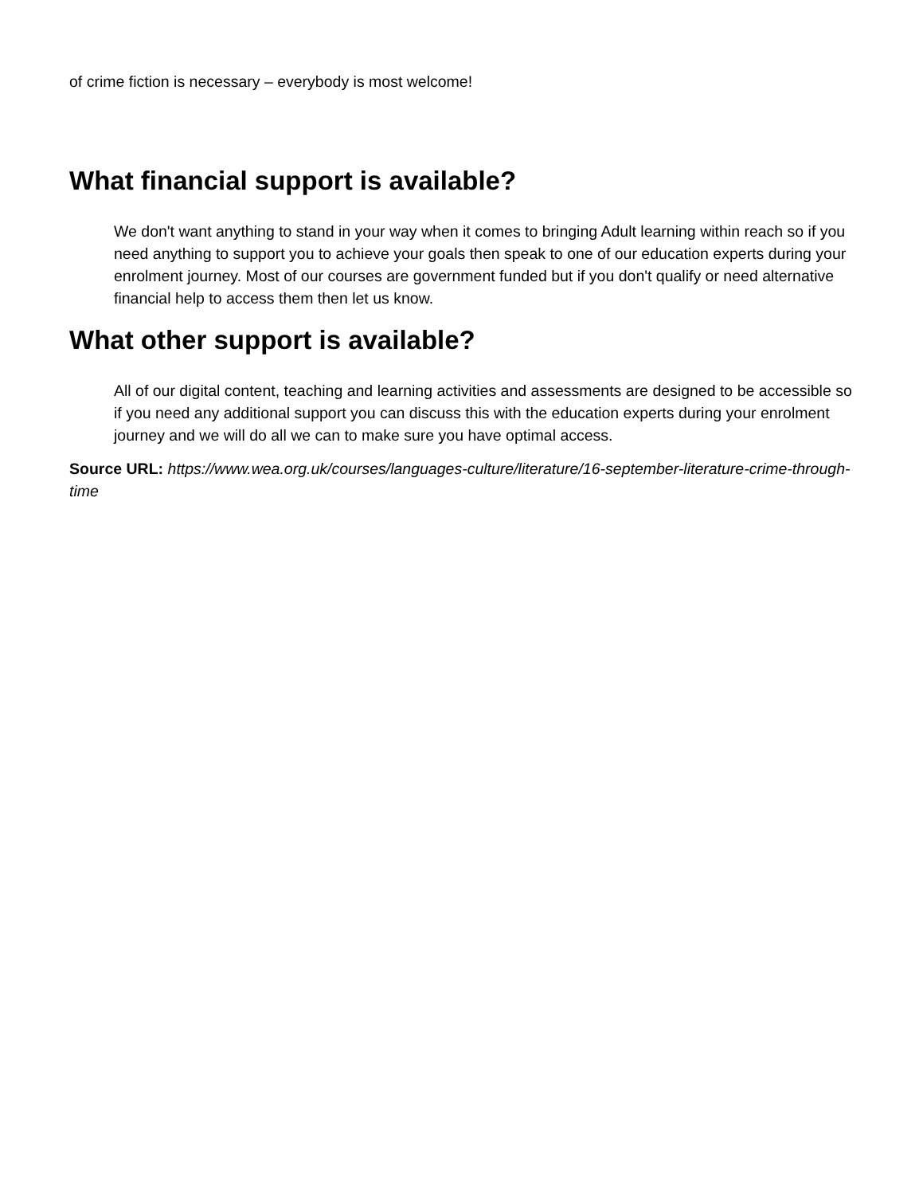of crime fiction is necessary – everybody is most welcome!
What financial support is available?
We don't want anything to stand in your way when it comes to bringing Adult learning within reach so if you need anything to support you to achieve your goals then speak to one of our education experts during your enrolment journey. Most of our courses are government funded but if you don't qualify or need alternative financial help to access them then let us know.
What other support is available?
All of our digital content, teaching and learning activities and assessments are designed to be accessible so if you need any additional support you can discuss this with the education experts during your enrolment journey and we will do all we can to make sure you have optimal access.
Source URL: https://www.wea.org.uk/courses/languages-culture/literature/16-september-literature-crime-through-time